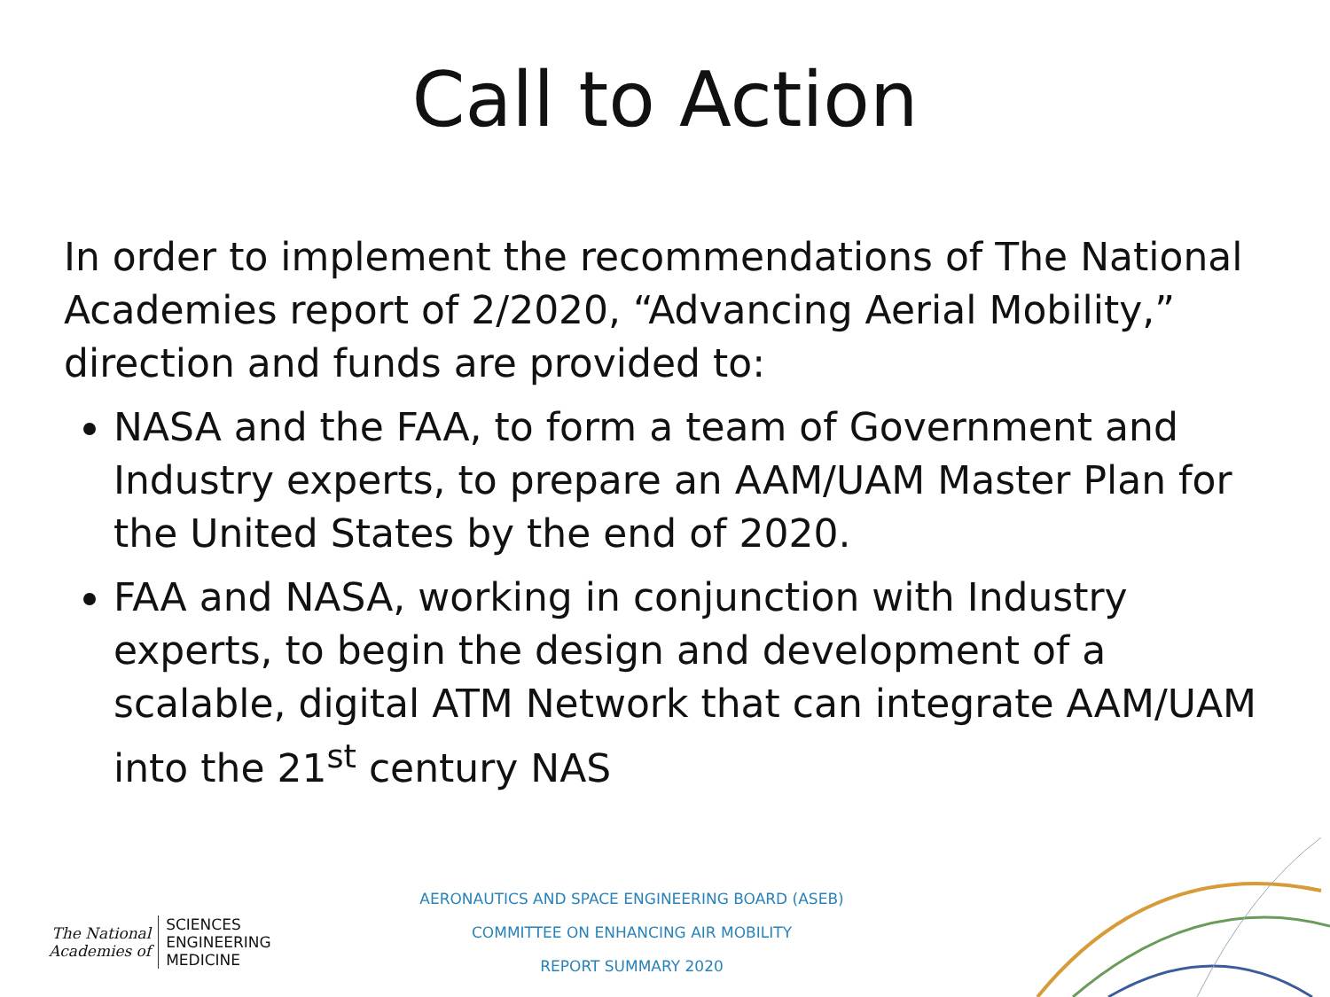Call to Action
In order to implement the recommendations of The National Academies report of 2/2020, “Advancing Aerial Mobility,” direction and funds are provided to:
NASA and the FAA, to form a team of Government and Industry experts, to prepare an AAM/UAM Master Plan for the United States by the end of 2020.
FAA and NASA, working in conjunction with Industry experts, to begin the design and development of a scalable, digital ATM Network that can integrate AAM/UAM into the 21<sup>st</sup> century NAS
The National
Academies of
SCIENCES
ENGINEERING
MEDICINE
AERONAUTICS AND SPACE ENGINEERING BOARD (ASEB)
COMMITTEE ON ENHANCING AIR MOBILITY
REPORT SUMMARY 2020